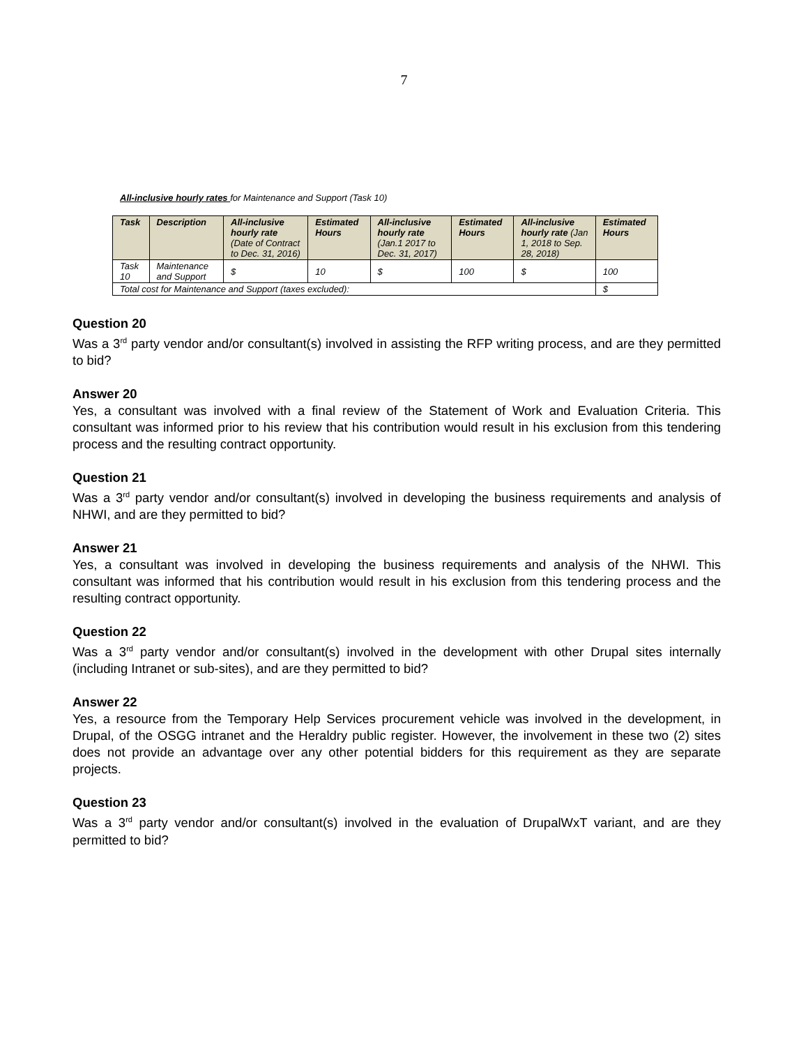7
All-inclusive hourly rates for Maintenance and Support (Task 10)
| Task | Description | All-inclusive hourly rate (Date of Contract to Dec. 31, 2016) | Estimated Hours | All-inclusive hourly rate (Jan.1 2017 to Dec. 31, 2017) | Estimated Hours | All-inclusive hourly rate (Jan 1, 2018 to Sep. 28, 2018) | Estimated Hours |
| --- | --- | --- | --- | --- | --- | --- | --- |
| Task 10 | Maintenance and Support | $ | 10 | $ | 100 | $ | 100 |
| Total cost for Maintenance and Support (taxes excluded): | | | | | | | $ |
Question 20
Was a 3<sup>rd</sup> party vendor and/or consultant(s) involved in assisting the RFP writing process, and are they permitted to bid?
Answer 20
Yes, a consultant was involved with a final review of the Statement of Work and Evaluation Criteria. This consultant was informed prior to his review that his contribution would result in his exclusion from this tendering process and the resulting contract opportunity.
Question 21
Was a 3<sup>rd</sup> party vendor and/or consultant(s) involved in developing the business requirements and analysis of NHWI, and are they permitted to bid?
Answer 21
Yes, a consultant was involved in developing the business requirements and analysis of the NHWI. This consultant was informed that his contribution would result in his exclusion from this tendering process and the resulting contract opportunity.
Question 22
Was a 3<sup>rd</sup> party vendor and/or consultant(s) involved in the development with other Drupal sites internally (including Intranet or sub-sites), and are they permitted to bid?
Answer 22
Yes, a resource from the Temporary Help Services procurement vehicle was involved in the development, in Drupal, of the OSGG intranet and the Heraldry public register. However, the involvement in these two (2) sites does not provide an advantage over any other potential bidders for this requirement as they are separate projects.
Question 23
Was a 3<sup>rd</sup> party vendor and/or consultant(s) involved in the evaluation of DrupalWxT variant, and are they permitted to bid?